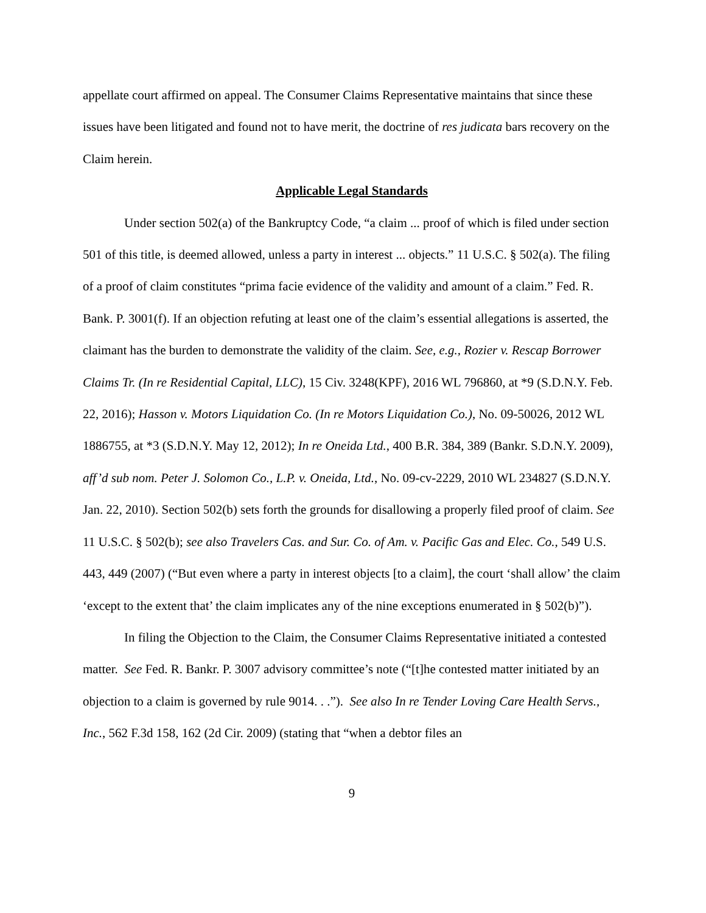appellate court affirmed on appeal. The Consumer Claims Representative maintains that since these issues have been litigated and found not to have merit, the doctrine of res judicata bars recovery on the Claim herein.
Applicable Legal Standards
Under section 502(a) of the Bankruptcy Code, “a claim ... proof of which is filed under section 501 of this title, is deemed allowed, unless a party in interest ... objects.” 11 U.S.C. § 502(a). The filing of a proof of claim constitutes “prima facie evidence of the validity and amount of a claim.” Fed. R. Bank. P. 3001(f). If an objection refuting at least one of the claim’s essential allegations is asserted, the claimant has the burden to demonstrate the validity of the claim. See, e.g., Rozier v. Rescap Borrower Claims Tr. (In re Residential Capital, LLC), 15 Civ. 3248(KPF), 2016 WL 796860, at *9 (S.D.N.Y. Feb. 22, 2016); Hasson v. Motors Liquidation Co. (In re Motors Liquidation Co.), No. 09-50026, 2012 WL 1886755, at *3 (S.D.N.Y. May 12, 2012); In re Oneida Ltd., 400 B.R. 384, 389 (Bankr. S.D.N.Y. 2009), aff’d sub nom. Peter J. Solomon Co., L.P. v. Oneida, Ltd., No. 09-cv-2229, 2010 WL 234827 (S.D.N.Y. Jan. 22, 2010). Section 502(b) sets forth the grounds for disallowing a properly filed proof of claim. See 11 U.S.C. § 502(b); see also Travelers Cas. and Sur. Co. of Am. v. Pacific Gas and Elec. Co., 549 U.S. 443, 449 (2007) (“But even where a party in interest objects [to a claim], the court ‘shall allow’ the claim ‘except to the extent that’ the claim implicates any of the nine exceptions enumerated in § 502(b)”).
In filing the Objection to the Claim, the Consumer Claims Representative initiated a contested matter. See Fed. R. Bankr. P. 3007 advisory committee’s note (“[t]he contested matter initiated by an objection to a claim is governed by rule 9014. . .”). See also In re Tender Loving Care Health Servs., Inc., 562 F.3d 158, 162 (2d Cir. 2009) (stating that “when a debtor files an
9